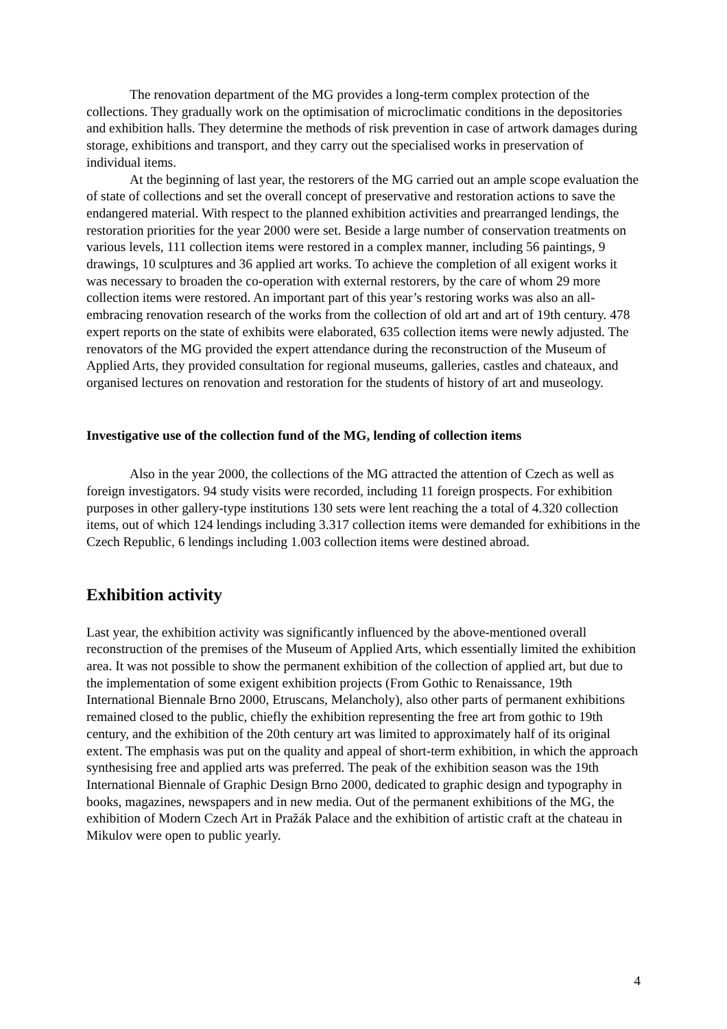The renovation department of the MG provides a long-term complex protection of the collections. They gradually work on the optimisation of microclimatic conditions in the depositories and exhibition halls. They determine the methods of risk prevention in case of artwork damages during storage, exhibitions and transport, and they carry out the specialised works in preservation of individual items.
At the beginning of last year, the restorers of the MG carried out an ample scope evaluation the of state of collections and set the overall concept of preservative and restoration actions to save the endangered material. With respect to the planned exhibition activities and prearranged lendings, the restoration priorities for the year 2000 were set. Beside a large number of conservation treatments on various levels, 111 collection items were restored in a complex manner, including 56 paintings, 9 drawings, 10 sculptures and 36 applied art works. To achieve the completion of all exigent works it was necessary to broaden the co-operation with external restorers, by the care of whom 29 more collection items were restored. An important part of this year’s restoring works was also an all-embracing renovation research of the works from the collection of old art and art of 19th century. 478 expert reports on the state of exhibits were elaborated, 635 collection items were newly adjusted. The renovators of the MG provided the expert attendance during the reconstruction of the Museum of Applied Arts, they provided consultation for regional museums, galleries, castles and chateaux, and organised lectures on renovation and restoration for the students of history of art and museology.
Investigative use of the collection fund of the MG, lending of collection items
Also in the year 2000, the collections of the MG attracted the attention of Czech as well as foreign investigators. 94 study visits were recorded, including 11 foreign prospects. For exhibition purposes in other gallery-type institutions 130 sets were lent reaching the a total of 4.320 collection items, out of which 124 lendings including 3.317 collection items were demanded for exhibitions in the Czech Republic, 6 lendings including 1.003 collection items were destined abroad.
Exhibition activity
Last year, the exhibition activity was significantly influenced by the above-mentioned overall reconstruction of the premises of the Museum of Applied Arts, which essentially limited the exhibition area. It was not possible to show the permanent exhibition of the collection of applied art, but due to the implementation of some exigent exhibition projects (From Gothic to Renaissance, 19th International Biennale Brno 2000, Etruscans, Melancholy), also other parts of permanent exhibitions remained closed to the public, chiefly the exhibition representing the free art from gothic to 19th century, and the exhibition of the 20th century art was limited to approximately half of its original extent. The emphasis was put on the quality and appeal of short-term exhibition, in which the approach synthesising free and applied arts was preferred. The peak of the exhibition season was the 19th International Biennale of Graphic Design Brno 2000, dedicated to graphic design and typography in books, magazines, newspapers and in new media. Out of the permanent exhibitions of the MG, the exhibition of Modern Czech Art in Pražák Palace and the exhibition of artistic craft at the chateau in Mikulov were open to public yearly.
4